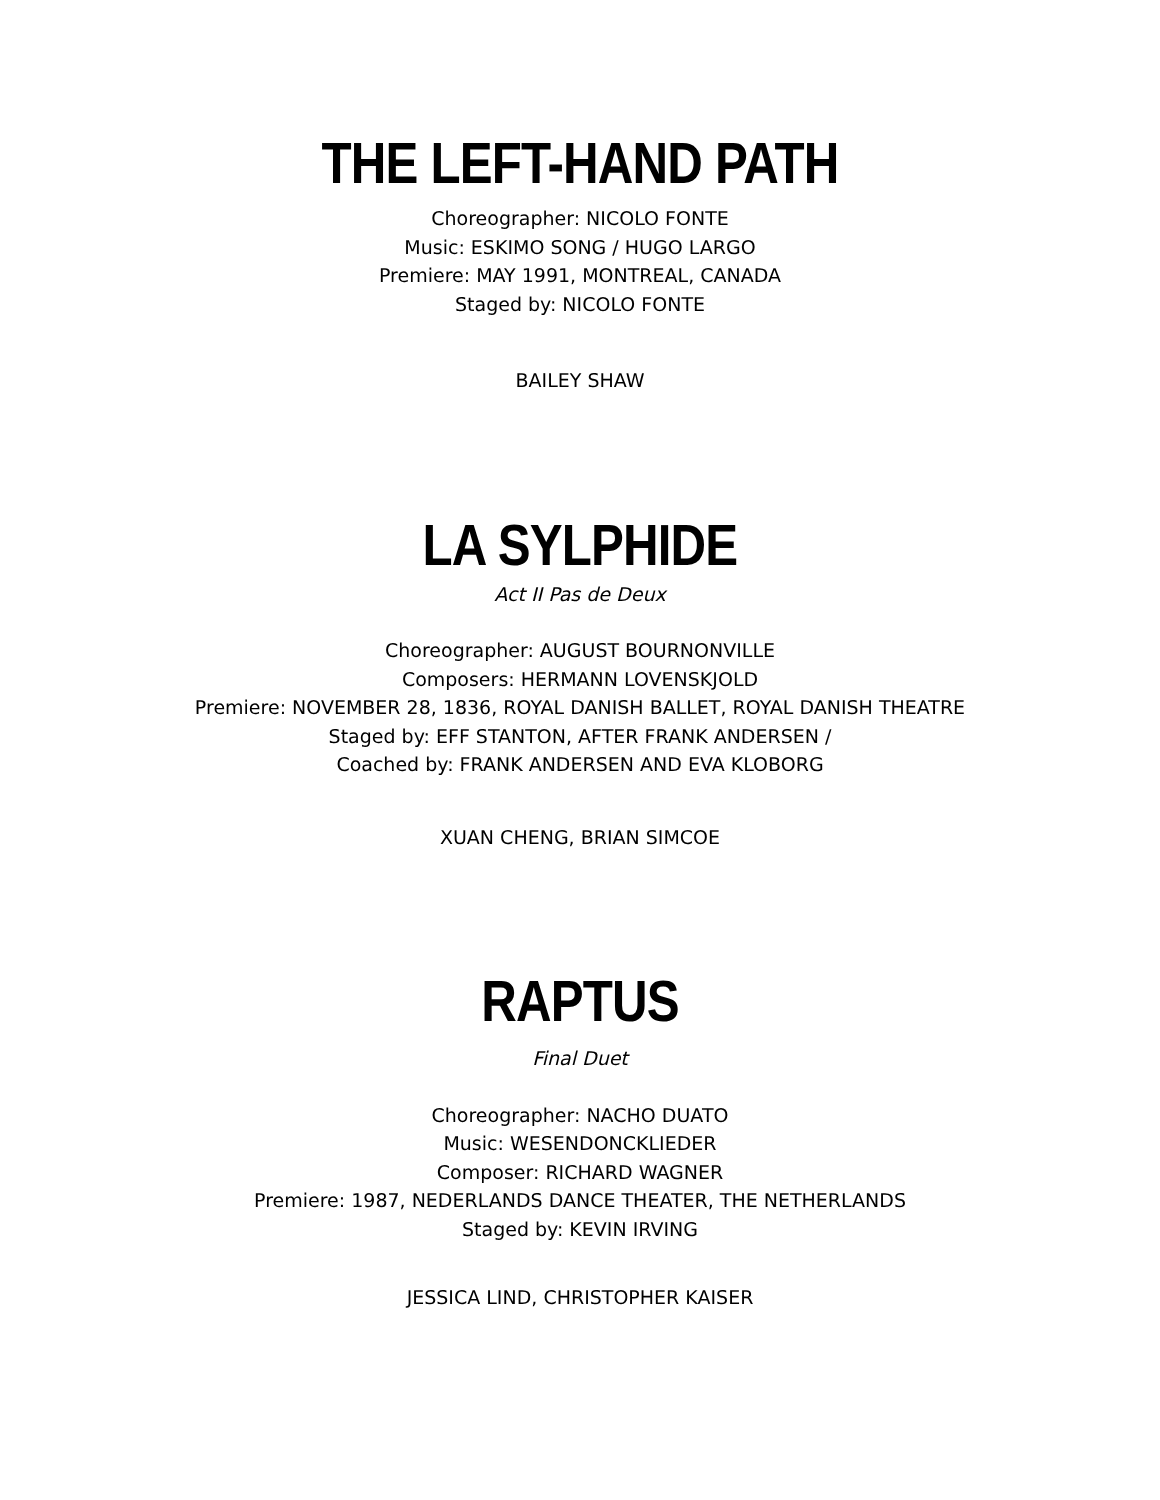THE LEFT-HAND PATH
Choreographer: NICOLO FONTE
Music: ESKIMO SONG / HUGO LARGO
Premiere: MAY 1991, MONTREAL, CANADA
Staged by: NICOLO FONTE
BAILEY SHAW
LA SYLPHIDE
Act II Pas de Deux
Choreographer: AUGUST BOURNONVILLE
Composers: HERMANN LOVENSKJOLD
Premiere: NOVEMBER 28, 1836, ROYAL DANISH BALLET, ROYAL DANISH THEATRE
Staged by: EFF STANTON, AFTER FRANK ANDERSEN /
Coached by: FRANK ANDERSEN AND EVA KLOBORG
XUAN CHENG, BRIAN SIMCOE
RAPTUS
Final Duet
Choreographer: NACHO DUATO
Music: WESENDONCKLIEDER
Composer: RICHARD WAGNER
Premiere: 1987, NEDERLANDS DANCE THEATER, THE NETHERLANDS
Staged by: KEVIN IRVING
JESSICA LIND, CHRISTOPHER KAISER